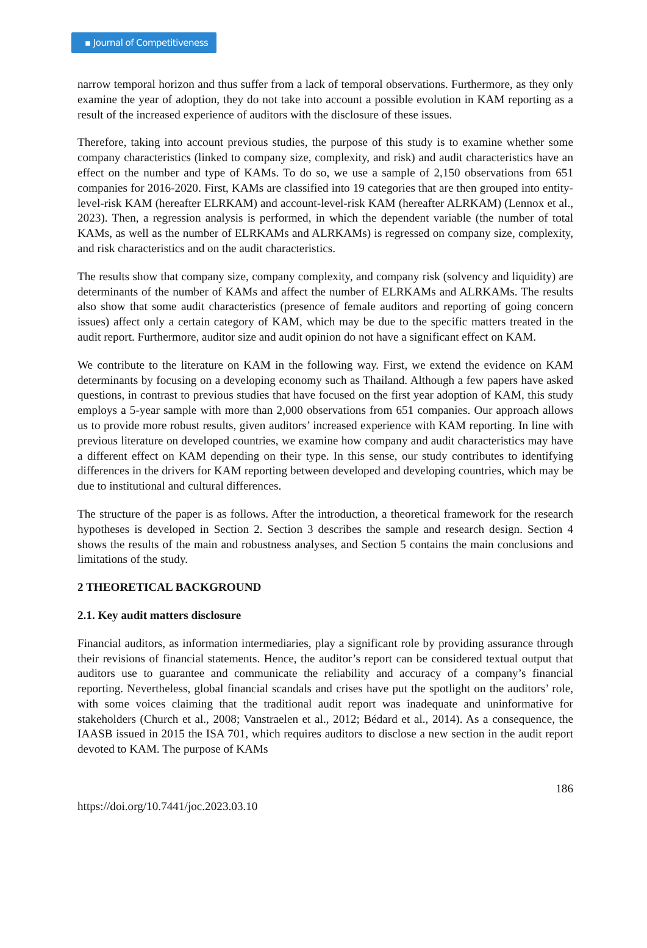▪ Journal of Competitiveness
narrow temporal horizon and thus suffer from a lack of temporal observations. Furthermore, as they only examine the year of adoption, they do not take into account a possible evolution in KAM reporting as a result of the increased experience of auditors with the disclosure of these issues.
Therefore, taking into account previous studies, the purpose of this study is to examine whether some company characteristics (linked to company size, complexity, and risk) and audit characteristics have an effect on the number and type of KAMs. To do so, we use a sample of 2,150 observations from 651 companies for 2016-2020. First, KAMs are classified into 19 categories that are then grouped into entity-level-risk KAM (hereafter ELRKAM) and account-level-risk KAM (hereafter ALRKAM) (Lennox et al., 2023). Then, a regression analysis is performed, in which the dependent variable (the number of total KAMs, as well as the number of ELRKAMs and ALRKAMs) is regressed on company size, complexity, and risk characteristics and on the audit characteristics.
The results show that company size, company complexity, and company risk (solvency and liquidity) are determinants of the number of KAMs and affect the number of ELRKAMs and ALRKAMs. The results also show that some audit characteristics (presence of female auditors and reporting of going concern issues) affect only a certain category of KAM, which may be due to the specific matters treated in the audit report. Furthermore, auditor size and audit opinion do not have a significant effect on KAM.
We contribute to the literature on KAM in the following way. First, we extend the evidence on KAM determinants by focusing on a developing economy such as Thailand. Although a few papers have asked questions, in contrast to previous studies that have focused on the first year adoption of KAM, this study employs a 5-year sample with more than 2,000 observations from 651 companies. Our approach allows us to provide more robust results, given auditors’ increased experience with KAM reporting. In line with previous literature on developed countries, we examine how company and audit characteristics may have a different effect on KAM depending on their type. In this sense, our study contributes to identifying differences in the drivers for KAM reporting between developed and developing countries, which may be due to institutional and cultural differences.
The structure of the paper is as follows. After the introduction, a theoretical framework for the research hypotheses is developed in Section 2. Section 3 describes the sample and research design. Section 4 shows the results of the main and robustness analyses, and Section 5 contains the main conclusions and limitations of the study.
2 THEORETICAL BACKGROUND
2.1. Key audit matters disclosure
Financial auditors, as information intermediaries, play a significant role by providing assurance through their revisions of financial statements. Hence, the auditor’s report can be considered textual output that auditors use to guarantee and communicate the reliability and accuracy of a company’s financial reporting. Nevertheless, global financial scandals and crises have put the spotlight on the auditors’ role, with some voices claiming that the traditional audit report was inadequate and uninformative for stakeholders (Church et al., 2008; Vanstraelen et al., 2012; Bédard et al., 2014). As a consequence, the IAASB issued in 2015 the ISA 701, which requires auditors to disclose a new section in the audit report devoted to KAM. The purpose of KAMs
186
https://doi.org/10.7441/joc.2023.03.10